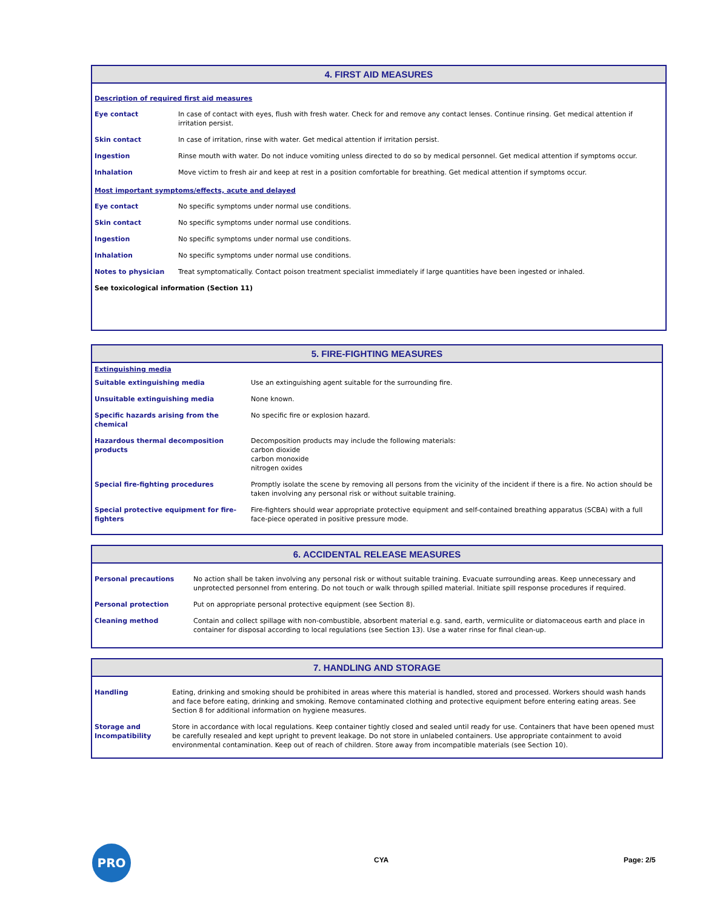4. FIRST AID MEASURES
Description of required first aid measures
| Eye contact | In case of contact with eyes, flush with fresh water. Check for and remove any contact lenses. Continue rinsing. Get medical attention if irritation persist. |
| Skin contact | In case of irritation, rinse with water. Get medical attention if irritation persist. |
| Ingestion | Rinse mouth with water. Do not induce vomiting unless directed to do so by medical personnel. Get medical attention if symptoms occur. |
| Inhalation | Move victim to fresh air and keep at rest in a position comfortable for breathing. Get medical attention if symptoms occur. |
Most important symptoms/effects, acute and delayed
| Eye contact | No specific symptoms under normal use conditions. |
| Skin contact | No specific symptoms under normal use conditions. |
| Ingestion | No specific symptoms under normal use conditions. |
| Inhalation | No specific symptoms under normal use conditions. |
| Notes to physician | Treat symptomatically. Contact poison treatment specialist immediately if large quantities have been ingested or inhaled. |
| See toxicological information (Section 11) | |
5. FIRE-FIGHTING MEASURES
Extinguishing media
| Suitable extinguishing media | Use an extinguishing agent suitable for the surrounding fire. |
| Unsuitable extinguishing media | None known. |
| Specific hazards arising from the chemical | No specific fire or explosion hazard. |
| Hazardous thermal decomposition products | Decomposition products may include the following materials: carbon dioxide carbon monoxide nitrogen oxides |
| Special fire-fighting procedures | Promptly isolate the scene by removing all persons from the vicinity of the incident if there is a fire. No action should be taken involving any personal risk or without suitable training. |
| Special protective equipment for fire-fighters | Fire-fighters should wear appropriate protective equipment and self-contained breathing apparatus (SCBA) with a full face-piece operated in positive pressure mode. |
6. ACCIDENTAL RELEASE MEASURES
| Personal precautions | No action shall be taken involving any personal risk or without suitable training. Evacuate surrounding areas. Keep unnecessary and unprotected personnel from entering. Do not touch or walk through spilled material. Initiate spill response procedures if required. |
| Personal protection | Put on appropriate personal protective equipment (see Section 8). |
| Cleaning method | Contain and collect spillage with non-combustible, absorbent material e.g. sand, earth, vermiculite or diatomaceous earth and place in container for disposal according to local regulations (see Section 13). Use a water rinse for final clean-up. |
7. HANDLING AND STORAGE
| Handling | Eating, drinking and smoking should be prohibited in areas where this material is handled, stored and processed. Workers should wash hands and face before eating, drinking and smoking. Remove contaminated clothing and protective equipment before entering eating areas. See Section 8 for additional information on hygiene measures. |
| Storage and Incompatibility | Store in accordance with local regulations. Keep container tightly closed and sealed until ready for use. Containers that have been opened must be carefully resealed and kept upright to prevent leakage. Do not store in unlabeled containers. Use appropriate containment to avoid environmental contamination. Keep out of reach of children. Store away from incompatible materials (see Section 10). |
PRO
CYA Page: 2/5